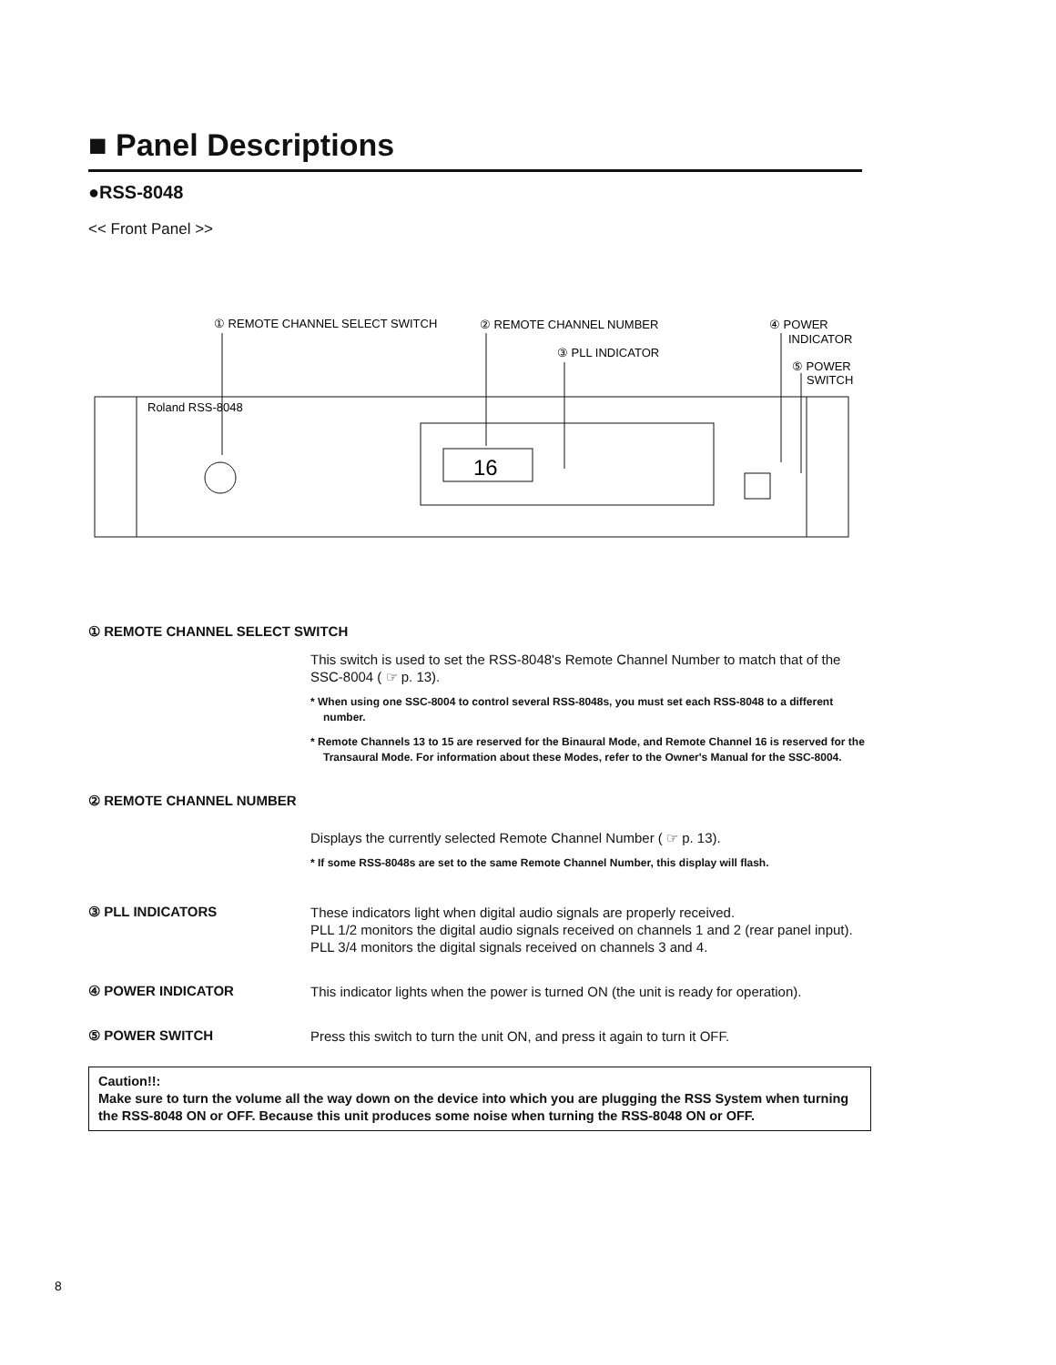■ Panel Descriptions
●RSS-8048
<< Front Panel >>
① REMOTE CHANNEL SELECT SWITCH
② REMOTE CHANNEL NUMBER
③ PLL INDICATOR
④ POWER
INDICATOR
⑤ POWER
SWITCH
16
Roland RSS-8048
① REMOTE CHANNEL SELECT SWITCH
This switch is used to set the RSS-8048's Remote Channel Number to match that of the SSC-8004 ( ☞ p. 13).
* When using one SSC-8004 to control several RSS-8048s, you must set each RSS-8048 to a different number.
* Remote Channels 13 to 15 are reserved for the Binaural Mode, and Remote Channel 16 is reserved for the Transaural Mode. For information about these Modes, refer to the Owner's Manual for the SSC-8004.
② REMOTE CHANNEL NUMBER
Displays the currently selected Remote Channel Number ( ☞ p. 13).
* If some RSS-8048s are set to the same Remote Channel Number, this display will flash.
③ PLL INDICATORS
These indicators light when digital audio signals are properly received.
PLL 1/2 monitors the digital audio signals received on channels 1 and 2 (rear panel input). PLL 3/4 monitors the digital signals received on channels 3 and 4.
④ POWER INDICATOR
This indicator lights when the power is turned ON (the unit is ready for operation).
⑤ POWER SWITCH
Press this switch to turn the unit ON, and press it again to turn it OFF.
Caution!!:
Make sure to turn the volume all the way down on the device into which you are plugging the RSS System when turning the RSS-8048 ON or OFF. Because this unit produces some noise when turning the RSS-8048 ON or OFF.
8